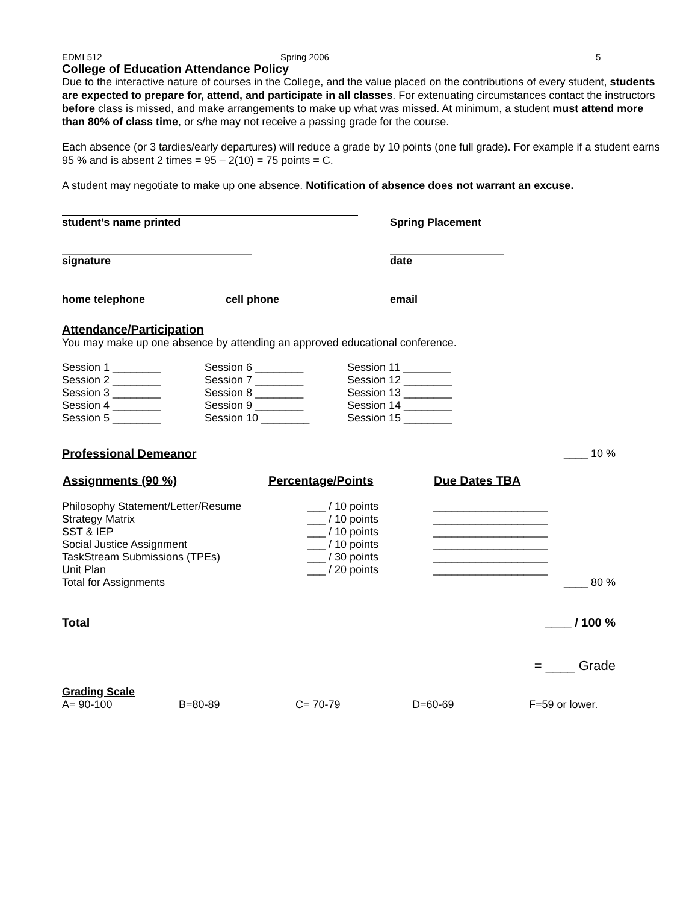EDMI 512 Spring 2006 5
College of Education Attendance Policy
Due to the interactive nature of courses in the College, and the value placed on the contributions of every student, students are expected to prepare for, attend, and participate in all classes. For extenuating circumstances contact the instructors before class is missed, and make arrangements to make up what was missed. At minimum, a student must attend more than 80% of class time, or s/he may not receive a passing grade for the course.
Each absence (or 3 tardies/early departures) will reduce a grade by 10 points (one full grade). For example if a student earns 95 % and is absent 2 times = 95 – 2(10) = 75 points = C.
A student may negotiate to make up one absence. Notification of absence does not warrant an excuse.
| student’s name printed | Spring Placement |
| signature | date |
| home telephone cell phone | email |
Attendance/Participation
You may make up one absence by attending an approved educational conference.
| Session 1 ________ | Session 6 ________ | Session 11 ________ |
| Session 2 ________ | Session 7 ________ | Session 12 ________ |
| Session 3 ________ | Session 8 ________ | Session 13 ________ |
| Session 4 ________ | Session 9 ________ | Session 14 ________ |
| Session 5 ________ | Session 10 ________ | Session 15 ________ |
| Professional Demeanor | ____ 10 % |
| Assignments (90 %) | Percentage/Points | Due Dates TBA | |
| --- | --- | --- | --- |
| Philosophy Statement/Letter/Resume | ___ / 10 points | ___________________ | |
| Strategy Matrix | ___ / 10 points | ___________________ | |
| SST & IEP | ___ / 10 points | ___________________ | |
| Social Justice Assignment | ___ / 10 points | ___________________ | |
| TaskStream Submissions (TPEs) | ___ / 30 points | ___________________ | |
| Unit Plan | ___ / 20 points | ___________________ | |
| Total for Assignments | | | ____ 80 % |
| Total | ____ / 100 % |
| | = ____ Grade |
Grading Scale
| A= 90-100 | B=80-89 | C= 70-79 | D=60-69 | F=59 or lower. |